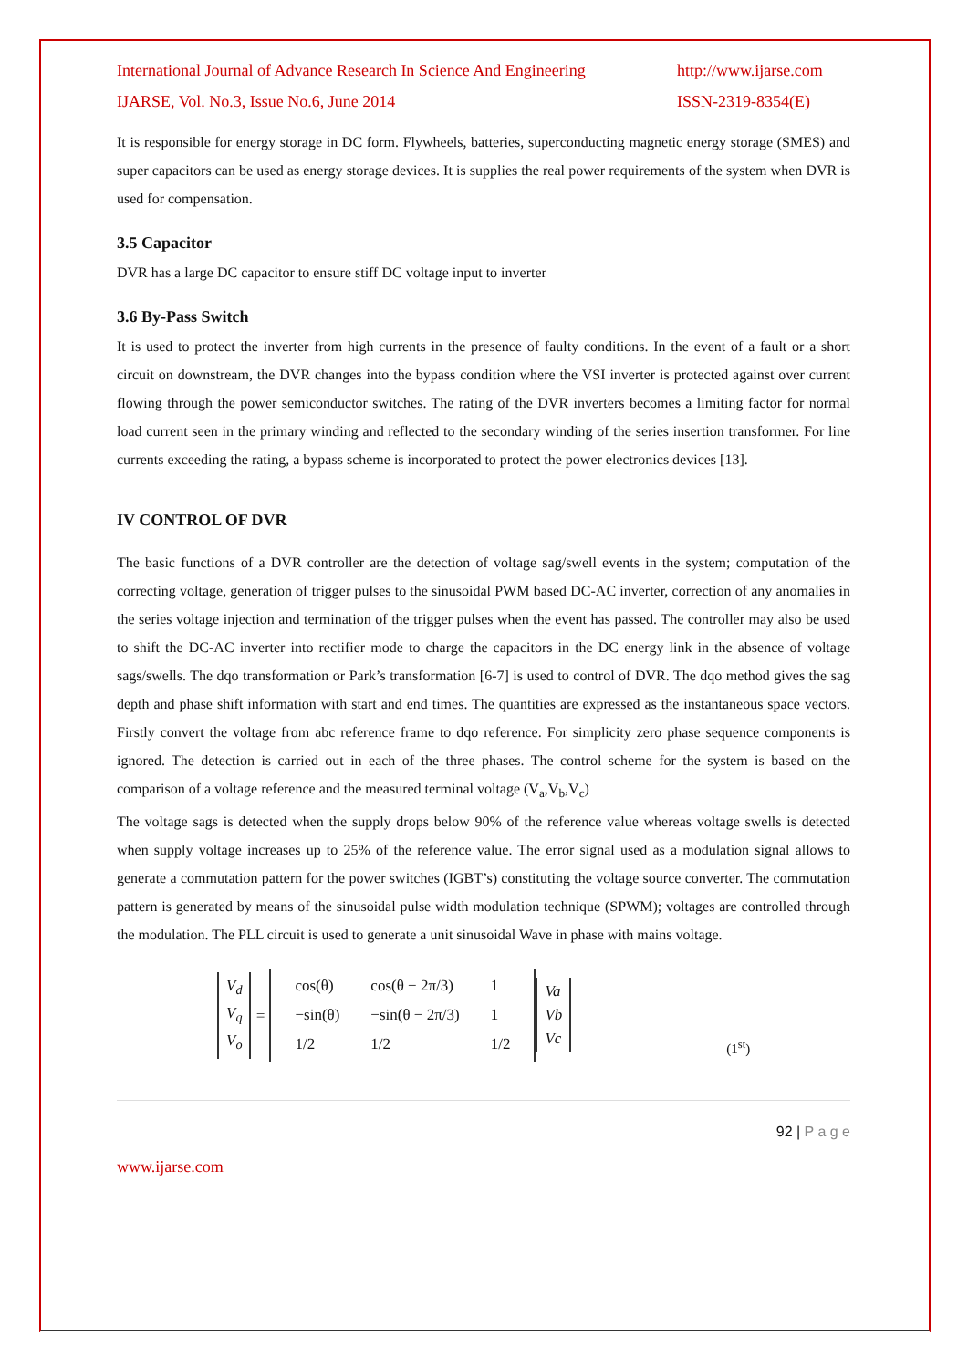International Journal of Advance Research In Science And Engineering
http://www.ijarse.com
IJARSE, Vol. No.3, Issue No.6, June 2014
ISSN-2319-8354(E)
It is responsible for energy storage in DC form. Flywheels, batteries, superconducting magnetic energy storage (SMES) and super capacitors can be used as energy storage devices. It is supplies the real power requirements of the system when DVR is used for compensation.
3.5 Capacitor
DVR has a large DC capacitor to ensure stiff DC voltage input to inverter
3.6 By-Pass Switch
It is used to protect the inverter from high currents in the presence of faulty conditions. In the event of a fault or a short circuit on downstream, the DVR changes into the bypass condition where the VSI inverter is protected against over current flowing through the power semiconductor switches. The rating of the DVR inverters becomes a limiting factor for normal load current seen in the primary winding and reflected to the secondary winding of the series insertion transformer. For line currents exceeding the rating, a bypass scheme is incorporated to protect the power electronics devices [13].
IV CONTROL OF DVR
The basic functions of a DVR controller are the detection of voltage sag/swell events in the system; computation of the correcting voltage, generation of trigger pulses to the sinusoidal PWM based DC-AC inverter, correction of any anomalies in the series voltage injection and termination of the trigger pulses when the event has passed. The controller may also be used to shift the DC-AC inverter into rectifier mode to charge the capacitors in the DC energy link in the absence of voltage sags/swells. The dqo transformation or Park’s transformation [6-7] is used to control of DVR. The dqo method gives the sag depth and phase shift information with start and end times. The quantities are expressed as the instantaneous space vectors. Firstly convert the voltage from abc reference frame to dqo reference. For simplicity zero phase sequence components is ignored. The detection is carried out in each of the three phases. The control scheme for the system is based on the comparison of a voltage reference and the measured terminal voltage (V<sub>a</sub>,V<sub>b</sub>,V<sub>c</sub>)
The voltage sags is detected when the supply drops below 90% of the reference value whereas voltage swells is detected when supply voltage increases up to 25% of the reference value. The error signal used as a modulation signal allows to generate a commutation pattern for the power switches (IGBT’s) constituting the voltage source converter. The commutation pattern is generated by means of the sinusoidal pulse width modulation technique (SPWM); voltages are controlled through the modulation. The PLL circuit is used to generate a unit sinusoidal Wave in phase with mains voltage.
V<sub>d</sub>
V<sub>q</sub>
V<sub>o</sub>
=
| cos(θ) | cos(θ − 2π/3) | 1 |
| −sin(θ) | −sin(θ − 2π/3) | 1 |
| 1/2 | 1/2 | 1/2 |
Va
Vb
Vc
(1<sup>st</sup>)
92 | P a g e
www.ijarse.com